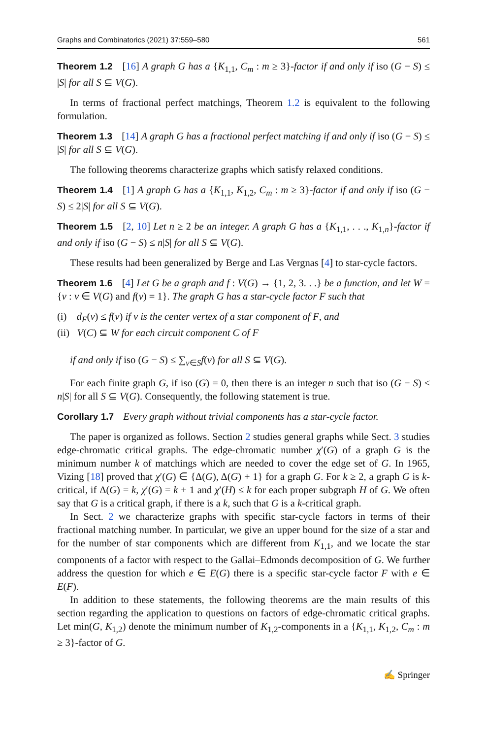Graphs and Combinatorics (2021) 37:559–580 561
Theorem 1.2 [16] A graph G has a {K<sub>1,1</sub>, C<sub>m</sub> : m ≥ 3}-factor if and only if iso (G − S) ≤ |S| for all S ⊆ V(G).
In terms of fractional perfect matchings, Theorem 1.2 is equivalent to the following formulation.
Theorem 1.3 [14] A graph G has a fractional perfect matching if and only if iso (G − S) ≤ |S| for all S ⊆ V(G).
The following theorems characterize graphs which satisfy relaxed conditions.
Theorem 1.4 [1] A graph G has a {K<sub>1,1</sub>, K<sub>1,2</sub>, C<sub>m</sub> : m ≥ 3}-factor if and only if iso (G − S) ≤ 2|S| for all S ⊆ V(G).
Theorem 1.5 [2, 10] Let n ≥ 2 be an integer. A graph G has a {K<sub>1,1</sub>, . . ., K<sub>1,n</sub>}-factor if and only if iso (G − S) ≤ n|S| for all S ⊆ V(G).
These results had been generalized by Berge and Las Vergnas [4] to star-cycle factors.
Theorem 1.6 [4] Let G be a graph and f : V(G) → {1, 2, 3. . .} be a function, and let W = {v : v ∈ V(G) and f(v) = 1}. The graph G has a star-cycle factor F such that
(i) d<sub>F</sub>(v) ≤ f(v) if v is the center vertex of a star component of F, and
(ii) V(C) ⊆ W for each circuit component C of F
if and only if iso (G − S) ≤ ∑<sub>v∈S</sub>f(v) for all S ⊆ V(G).
For each finite graph G, if iso (G) = 0, then there is an integer n such that iso (G − S) ≤ n|S| for all S ⊆ V(G). Consequently, the following statement is true.
Corollary 1.7 Every graph without trivial components has a star-cycle factor.
The paper is organized as follows. Section 2 studies general graphs while Sect. 3 studies edge-chromatic critical graphs. The edge-chromatic number χ′(G) of a graph G is the minimum number k of matchings which are needed to cover the edge set of G. In 1965, Vizing [18] proved that χ′(G) ∈ {Δ(G), Δ(G) + 1} for a graph G. For k ≥ 2, a graph G is k-critical, if Δ(G) = k, χ′(G) = k + 1 and χ′(H) ≤ k for each proper subgraph H of G. We often say that G is a critical graph, if there is a k, such that G is a k-critical graph.
In Sect. 2 we characterize graphs with specific star-cycle factors in terms of their fractional matching number. In particular, we give an upper bound for the size of a star and for the number of star components which are different from K<sub>1,1</sub>, and we locate the star components of a factor with respect to the Gallai–Edmonds decomposition of G. We further address the question for which e ∈ E(G) there is a specific star-cycle factor F with e ∈ E(F).
In addition to these statements, the following theorems are the main results of this section regarding the application to questions on factors of edge-chromatic critical graphs. Let min(G, K<sub>1,2</sub>) denote the minimum number of K<sub>1,2</sub>-components in a {K<sub>1,1</sub>, K<sub>1,2</sub>, C<sub>m</sub> : m ≥ 3}-factor of G.
✍ Springer